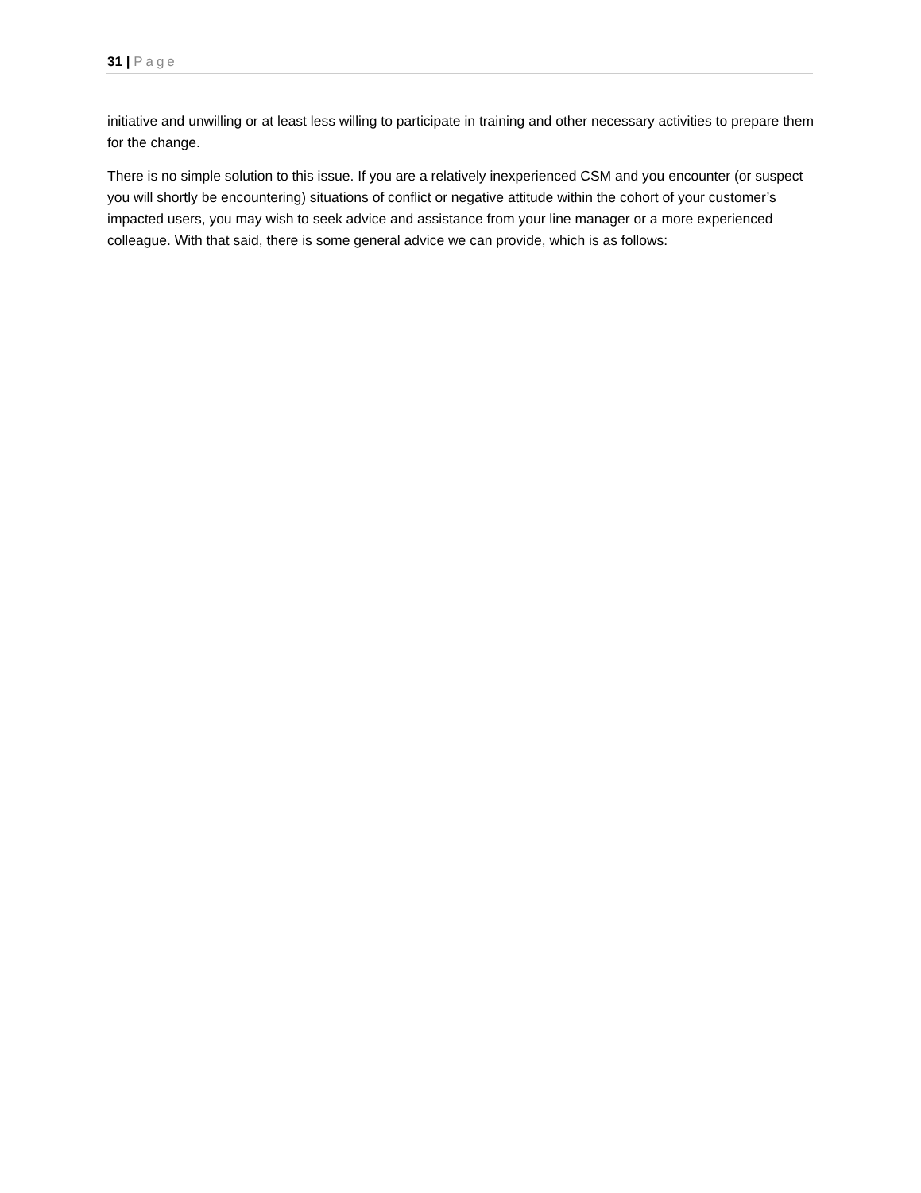31 | Page
initiative and unwilling or at least less willing to participate in training and other necessary activities to prepare them for the change.
There is no simple solution to this issue. If you are a relatively inexperienced CSM and you encounter (or suspect you will shortly be encountering) situations of conflict or negative attitude within the cohort of your customer’s impacted users, you may wish to seek advice and assistance from your line manager or a more experienced colleague. With that said, there is some general advice we can provide, which is as follows: